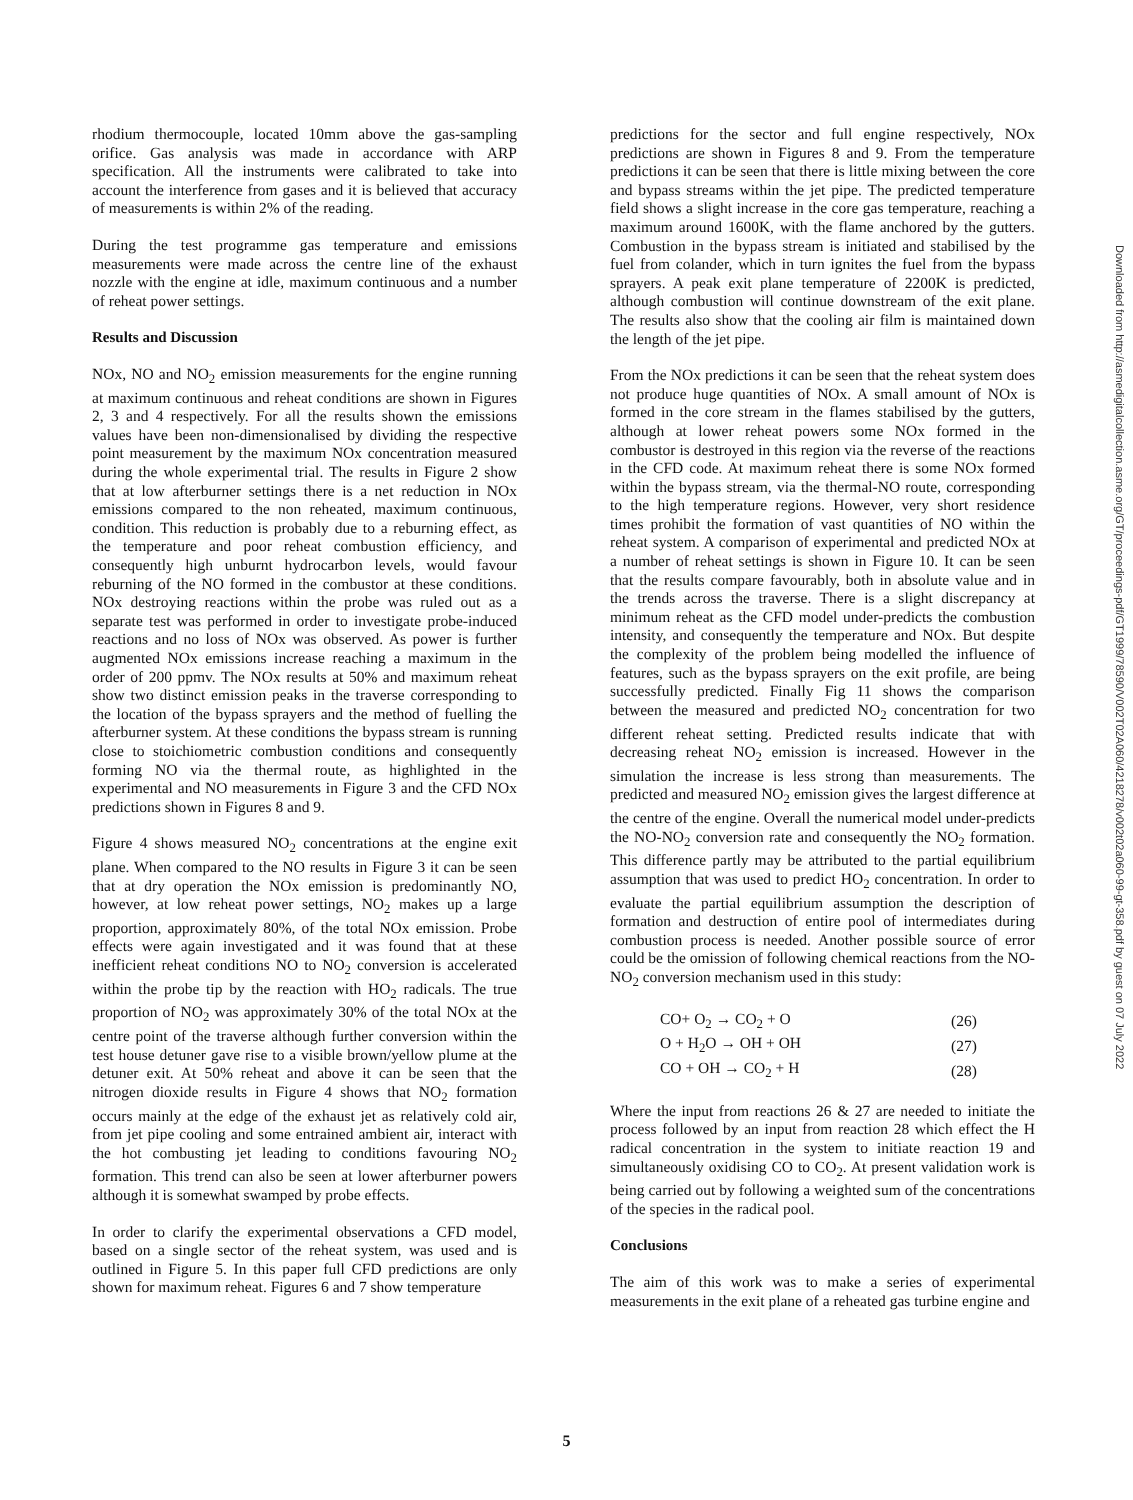rhodium thermocouple, located 10mm above the gas-sampling orifice. Gas analysis was made in accordance with ARP specification. All the instruments were calibrated to take into account the interference from gases and it is believed that accuracy of measurements is within 2% of the reading.
During the test programme gas temperature and emissions measurements were made across the centre line of the exhaust nozzle with the engine at idle, maximum continuous and a number of reheat power settings.
Results and Discussion
NOx, NO and NO<sub>2</sub> emission measurements for the engine running at maximum continuous and reheat conditions are shown in Figures 2, 3 and 4 respectively. For all the results shown the emissions values have been non-dimensionalised by dividing the respective point measurement by the maximum NOx concentration measured during the whole experimental trial. The results in Figure 2 show that at low afterburner settings there is a net reduction in NOx emissions compared to the non reheated, maximum continuous, condition. This reduction is probably due to a reburning effect, as the temperature and poor reheat combustion efficiency, and consequently high unburnt hydrocarbon levels, would favour reburning of the NO formed in the combustor at these conditions. NOx destroying reactions within the probe was ruled out as a separate test was performed in order to investigate probe-induced reactions and no loss of NOx was observed. As power is further augmented NOx emissions increase reaching a maximum in the order of 200 ppmv. The NOx results at 50% and maximum reheat show two distinct emission peaks in the traverse corresponding to the location of the bypass sprayers and the method of fuelling the afterburner system. At these conditions the bypass stream is running close to stoichiometric combustion conditions and consequently forming NO via the thermal route, as highlighted in the experimental and NO measurements in Figure 3 and the CFD NOx predictions shown in Figures 8 and 9.
Figure 4 shows measured NO<sub>2</sub> concentrations at the engine exit plane. When compared to the NO results in Figure 3 it can be seen that at dry operation the NOx emission is predominantly NO, however, at low reheat power settings, NO<sub>2</sub> makes up a large proportion, approximately 80%, of the total NOx emission. Probe effects were again investigated and it was found that at these inefficient reheat conditions NO to NO<sub>2</sub> conversion is accelerated within the probe tip by the reaction with HO<sub>2</sub> radicals. The true proportion of NO<sub>2</sub> was approximately 30% of the total NOx at the centre point of the traverse although further conversion within the test house detuner gave rise to a visible brown/yellow plume at the detuner exit. At 50% reheat and above it can be seen that the nitrogen dioxide results in Figure 4 shows that NO<sub>2</sub> formation occurs mainly at the edge of the exhaust jet as relatively cold air, from jet pipe cooling and some entrained ambient air, interact with the hot combusting jet leading to conditions favouring NO<sub>2</sub> formation. This trend can also be seen at lower afterburner powers although it is somewhat swamped by probe effects.
In order to clarify the experimental observations a CFD model, based on a single sector of the reheat system, was used and is outlined in Figure 5. In this paper full CFD predictions are only shown for maximum reheat. Figures 6 and 7 show temperature
predictions for the sector and full engine respectively, NOx predictions are shown in Figures 8 and 9. From the temperature predictions it can be seen that there is little mixing between the core and bypass streams within the jet pipe. The predicted temperature field shows a slight increase in the core gas temperature, reaching a maximum around 1600K, with the flame anchored by the gutters. Combustion in the bypass stream is initiated and stabilised by the fuel from colander, which in turn ignites the fuel from the bypass sprayers. A peak exit plane temperature of 2200K is predicted, although combustion will continue downstream of the exit plane. The results also show that the cooling air film is maintained down the length of the jet pipe.
From the NOx predictions it can be seen that the reheat system does not produce huge quantities of NOx. A small amount of NOx is formed in the core stream in the flames stabilised by the gutters, although at lower reheat powers some NOx formed in the combustor is destroyed in this region via the reverse of the reactions in the CFD code. At maximum reheat there is some NOx formed within the bypass stream, via the thermal-NO route, corresponding to the high temperature regions. However, very short residence times prohibit the formation of vast quantities of NO within the reheat system. A comparison of experimental and predicted NOx at a number of reheat settings is shown in Figure 10. It can be seen that the results compare favourably, both in absolute value and in the trends across the traverse. There is a slight discrepancy at minimum reheat as the CFD model under-predicts the combustion intensity, and consequently the temperature and NOx. But despite the complexity of the problem being modelled the influence of features, such as the bypass sprayers on the exit profile, are being successfully predicted. Finally Fig 11 shows the comparison between the measured and predicted NO<sub>2</sub> concentration for two different reheat setting. Predicted results indicate that with decreasing reheat NO<sub>2</sub> emission is increased. However in the simulation the increase is less strong than measurements. The predicted and measured NO<sub>2</sub> emission gives the largest difference at the centre of the engine. Overall the numerical model under-predicts the NO-NO<sub>2</sub> conversion rate and consequently the NO<sub>2</sub> formation. This difference partly may be attributed to the partial equilibrium assumption that was used to predict HO<sub>2</sub> concentration. In order to evaluate the partial equilibrium assumption the description of formation and destruction of entire pool of intermediates during combustion process is needed. Another possible source of error could be the omission of following chemical reactions from the NO-NO<sub>2</sub> conversion mechanism used in this study:
| CO+ O<sub>2</sub> → CO<sub>2</sub> + O | (26) |
| O + H<sub>2</sub>O → OH + OH | (27) |
| CO + OH → CO<sub>2</sub> + H | (28) |
Where the input from reactions 26 & 27 are needed to initiate the process followed by an input from reaction 28 which effect the H radical concentration in the system to initiate reaction 19 and simultaneously oxidising CO to CO<sub>2</sub>. At present validation work is being carried out by following a weighted sum of the concentrations of the species in the radical pool.
Conclusions
The aim of this work was to make a series of experimental measurements in the exit plane of a reheated gas turbine engine and
Downloaded from http://asmedigitalcollection.asme.org/GT/proceedings-pdf/GT1999/78590/V002T02A060/4218278/v002t02a060-99-gt-358.pdf by guest on 07 July 2022
5